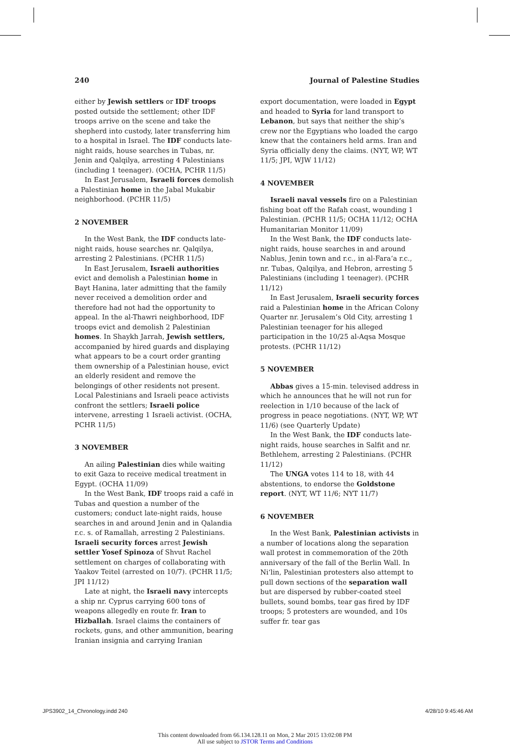240 Journal of Palestine Studies
either by Jewish settlers or IDF troops posted outside the settlement; other IDF troops arrive on the scene and take the shepherd into custody, later transferring him to a hospital in Israel. The IDF conducts late-night raids, house searches in Tubas, nr. Jenin and Qalqilya, arresting 4 Palestinians (including 1 teenager). (OCHA, PCHR 11/5)
In East Jerusalem, Israeli forces demolish a Palestinian home in the Jabal Mukabir neighborhood. (PCHR 11/5)
2 NOVEMBER
In the West Bank, the IDF conducts late-night raids, house searches nr. Qalqilya, arresting 2 Palestinians. (PCHR 11/5)
In East Jerusalem, Israeli authorities evict and demolish a Palestinian home in Bayt Hanina, later admitting that the family never received a demolition order and therefore had not had the opportunity to appeal. In the al-Thawri neighborhood, IDF troops evict and demolish 2 Palestinian homes. In Shaykh Jarrah, Jewish settlers, accompanied by hired guards and displaying what appears to be a court order granting them ownership of a Palestinian house, evict an elderly resident and remove the belongings of other residents not present. Local Palestinians and Israeli peace activists confront the settlers; Israeli police intervene, arresting 1 Israeli activist. (OCHA, PCHR 11/5)
3 NOVEMBER
An ailing Palestinian dies while waiting to exit Gaza to receive medical treatment in Egypt. (OCHA 11/09)
In the West Bank, IDF troops raid a café in Tubas and question a number of the customers; conduct late-night raids, house searches in and around Jenin and in Qalandia r.c. s. of Ramallah, arresting 2 Palestinians. Israeli security forces arrest Jewish settler Yosef Spinoza of Shvut Rachel settlement on charges of collaborating with Yaakov Teitel (arrested on 10/7). (PCHR 11/5; JPI 11/12)
Late at night, the Israeli navy intercepts a ship nr. Cyprus carrying 600 tons of weapons allegedly en route fr. Iran to Hizballah. Israel claims the containers of rockets, guns, and other ammunition, bearing Iranian insignia and carrying Iranian
export documentation, were loaded in Egypt and headed to Syria for land transport to Lebanon, but says that neither the ship’s crew nor the Egyptians who loaded the cargo knew that the containers held arms. Iran and Syria officially deny the claims. (NYT, WP, WT 11/5; JPI, WJW 11/12)
4 NOVEMBER
Israeli naval vessels fire on a Palestinian fishing boat off the Rafah coast, wounding 1 Palestinian. (PCHR 11/5; OCHA 11/12; OCHA Humanitarian Monitor 11/09)
In the West Bank, the IDF conducts late-night raids, house searches in and around Nablus, Jenin town and r.c., in al-Fara‘a r.c., nr. Tubas, Qalqilya, and Hebron, arresting 5 Palestinians (including 1 teenager). (PCHR 11/12)
In East Jerusalem, Israeli security forces raid a Palestinian home in the African Colony Quarter nr. Jerusalem’s Old City, arresting 1 Palestinian teenager for his alleged participation in the 10/25 al-Aqsa Mosque protests. (PCHR 11/12)
5 NOVEMBER
Abbas gives a 15-min. televised address in which he announces that he will not run for reelection in 1/10 because of the lack of progress in peace negotiations. (NYT, WP, WT 11/6) (see Quarterly Update)
In the West Bank, the IDF conducts late-night raids, house searches in Salfit and nr. Bethlehem, arresting 2 Palestinians. (PCHR 11/12)
The UNGA votes 114 to 18, with 44 abstentions, to endorse the Goldstone report. (NYT, WT 11/6; NYT 11/7)
6 NOVEMBER
In the West Bank, Palestinian activists in a number of locations along the separation wall protest in commemoration of the 20th anniversary of the fall of the Berlin Wall. In Ni‘lin, Palestinian protesters also attempt to pull down sections of the separation wall but are dispersed by rubber-coated steel bullets, sound bombs, tear gas fired by IDF troops; 5 protesters are wounded, and 10s suffer fr. tear gas
JPS3902_14_Chronology.indd 240 4/28/10 9:45:46 AM
This content downloaded from 66.134.128.11 on Mon, 2 Mar 2015 13:02:08 PM
All use subject to JSTOR Terms and Conditions